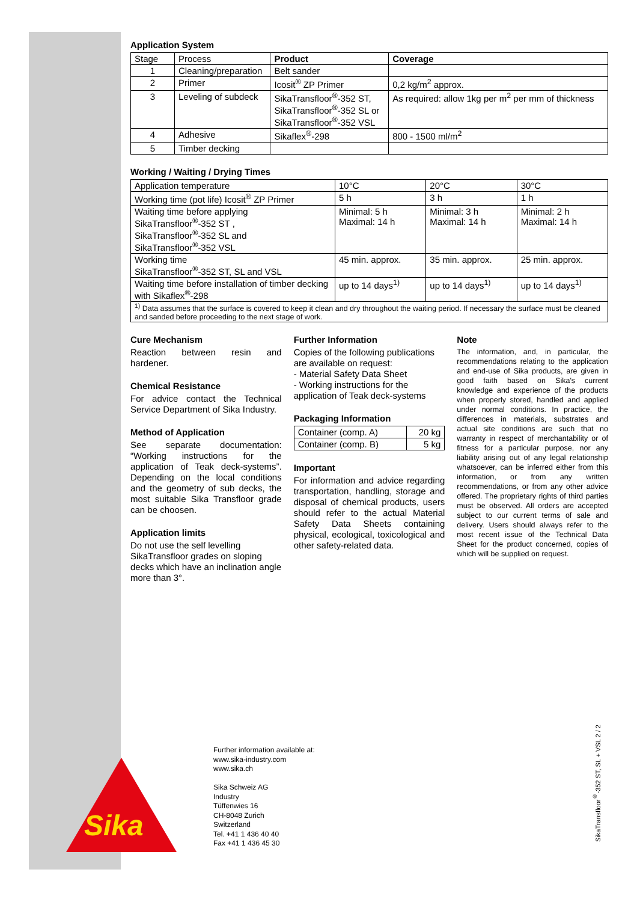Sika
Application System
| Stage | Process | Product | Coverage |
| 1 | Cleaning/preparation | Belt sander | |
| 2 | Primer | Icosit<sup>®</sup> ZP Primer | 0,2 kg/m<sup>2</sup> approx. |
| 3 | Leveling of subdeck | SikaTransfloor<sup>®</sup>-352 ST, SikaTransfloor<sup>®</sup>-352 SL or SikaTransfloor<sup>®</sup>-352 VSL | As required: allow 1kg per m<sup>2</sup> per mm of thickness |
| 4 | Adhesive | Sikaflex<sup>®</sup>-298 | 800 - 1500 ml/m<sup>2</sup> |
| 5 | Timber decking | | |
Working / Waiting / Drying Times
| Application temperature | 10°C | 20°C | 30°C |
| Working time (pot life) Icosit<sup>®</sup> ZP Primer | 5 h | 3 h | 1 h |
| Waiting time before applying SikaTransfloor<sup>®</sup>-352 ST , SikaTransfloor<sup>®</sup>-352 SL and SikaTransfloor<sup>®</sup>-352 VSL | Minimal: 5 h Maximal: 14 h | Minimal: 3 h Maximal: 14 h | Minimal: 2 h Maximal: 14 h |
| Working time SikaTransfloor<sup>®</sup>-352 ST, SL and VSL | 45 min. approx. | 35 min. approx. | 25 min. approx. |
| Waiting time before installation of timber decking with Sikaflex<sup>®</sup>-298 | up to 14 days<sup>1)</sup> | up to 14 days<sup>1)</sup> | up to 14 days<sup>1)</sup> |
| <sup>1)</sup> Data assumes that the surface is covered to keep it clean and dry throughout the waiting period. If necessary the surface must be cleaned and sanded before proceeding to the next stage of work. | | | |
Cure Mechanism
Reaction between resin and hardener.
Chemical Resistance
For advice contact the Technical Service Department of Sika Industry.
Method of Application
See separate documentation: “Working instructions for the application of Teak deck-systems”. Depending on the local conditions and the geometry of sub decks, the most suitable Sika Transfloor grade can be choosen.
Application limits
Do not use the self levelling SikaTransfloor grades on sloping decks which have an inclination angle more than 3°.
Further Information
Copies of the following publications are available on request:
- Material Safety Data Sheet
- Working instructions for the application of Teak deck-systems
Packaging Information
| Container (comp. A) | 20 kg |
| Container (comp. B) | 5 kg |
Important
For information and advice regarding transportation, handling, storage and disposal of chemical products, users should refer to the actual Material Safety Data Sheets containing physical, ecological, toxicological and other safety-related data.
Note
The information, and, in particular, the recommendations relating to the application and end-use of Sika products, are given in good faith based on Sika's current knowledge and experience of the products when properly stored, handled and applied under normal conditions. In practice, the differences in materials, substrates and actual site conditions are such that no warranty in respect of merchantability or of fitness for a particular purpose, nor any liability arising out of any legal relationship whatsoever, can be inferred either from this information, or from any written recommendations, or from any other advice offered. The proprietary rights of third parties must be observed. All orders are accepted subject to our current terms of sale and delivery. Users should always refer to the most recent issue of the Technical Data Sheet for the product concerned, copies of which will be supplied on request.
Further information available at:
www.sika-industry.com
www.sika.ch
Sika Schweiz AG
Industry
Tüffenwies 16
CH-8048 Zurich
Switzerland
Tel. +41 1 436 40 40
Fax +41 1 436 45 30
SikaTransfloor<sup>®</sup>-352 ST, SL + VSL 2 / 2